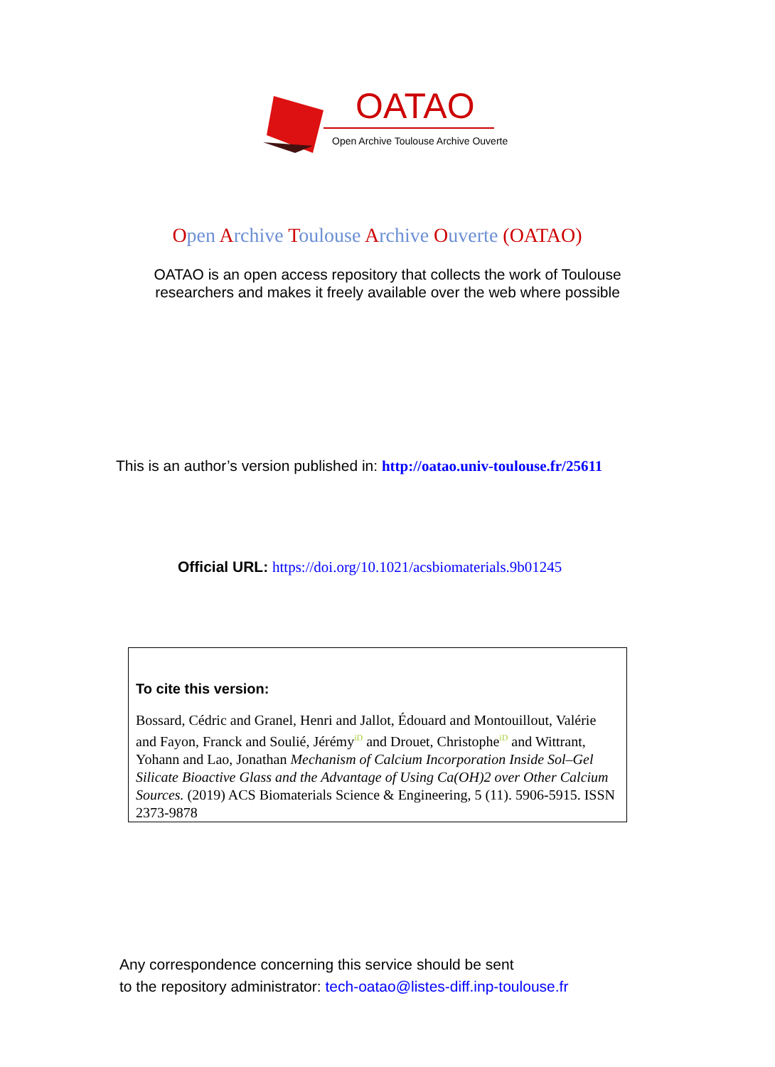OATAO
Open Archive Toulouse Archive Ouverte
Open Archive Toulouse Archive Ouverte (OATAO)
OATAO is an open access repository that collects the work of Toulouse
researchers and makes it freely available over the web where possible
This is an author’s version published in: http://oatao.univ-toulouse.fr/25611
Official URL: https://doi.org/10.1021/acsbiomaterials.9b01245
To cite this version:
Bossard, Cédric and Granel, Henri and Jallot, Édouard and Montouillout, Valérie and Fayon, Franck and Soulié, JérémyiD and Drouet, ChristopheiD and Wittrant, Yohann and Lao, Jonathan Mechanism of Calcium Incorporation Inside Sol–Gel Silicate Bioactive Glass and the Advantage of Using Ca(OH)2 over Other Calcium Sources. (2019) ACS Biomaterials Science & Engineering, 5 (11). 5906-5915. ISSN 2373-9878
Any correspondence concerning this service should be sent
to the repository administrator: tech-oatao@listes-diff.inp-toulouse.fr